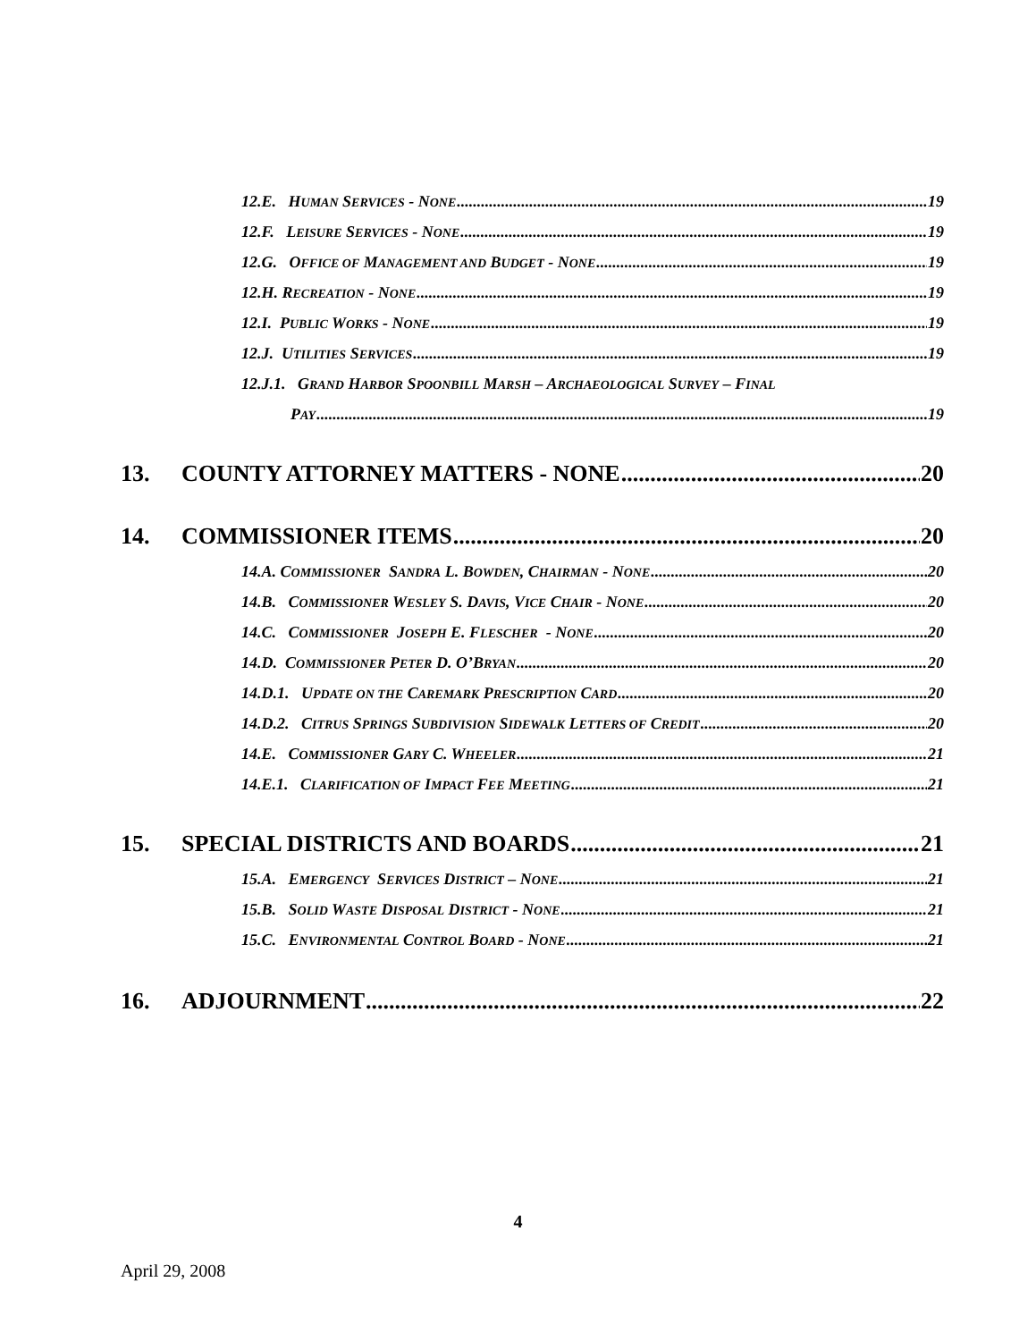12.E. HUMAN SERVICES - NONE 19
12.F. LEISURE SERVICES - NONE 19
12.G. OFFICE OF MANAGEMENT AND BUDGET - NONE 19
12.H. RECREATION - NONE 19
12.I. PUBLIC WORKS - NONE 19
12.J. UTILITIES SERVICES 19
12.J.1. GRAND HARBOR SPOONBILL MARSH – ARCHAEOLOGICAL SURVEY – FINAL
PAY 19
13. COUNTY ATTORNEY MATTERS - NONE 20
14. COMMISSIONER ITEMS 20
14.A. COMMISSIONER SANDRA L. BOWDEN, CHAIRMAN - NONE 20
14.B. COMMISSIONER WESLEY S. DAVIS, VICE CHAIR - NONE 20
14.C. COMMISSIONER JOSEPH E. FLESCHER - NONE 20
14.D. COMMISSIONER PETER D. O’BRYAN 20
14.D.1. UPDATE ON THE CAREMARK PRESCRIPTION CARD 20
14.D.2. CITRUS SPRINGS SUBDIVISION SIDEWALK LETTERS OF CREDIT 20
14.E. COMMISSIONER GARY C. WHEELER 21
14.E.1. CLARIFICATION OF IMPACT FEE MEETING 21
15. SPECIAL DISTRICTS AND BOARDS 21
15.A. EMERGENCY SERVICES DISTRICT – NONE 21
15.B. SOLID WASTE DISPOSAL DISTRICT - NONE 21
15.C. ENVIRONMENTAL CONTROL BOARD - NONE 21
16. ADJOURNMENT 22
4
April 29, 2008